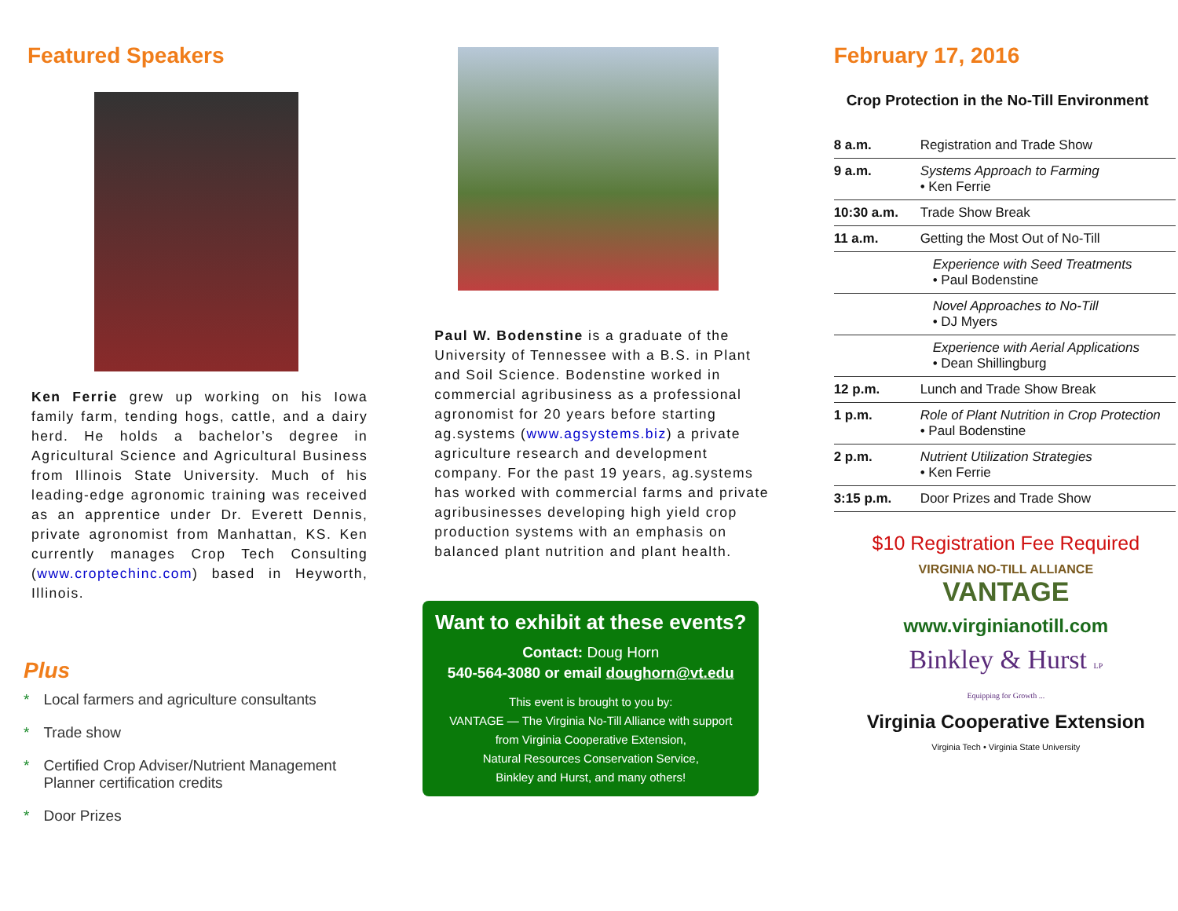Featured Speakers
Ken Ferrie grew up working on his Iowa family farm, tending hogs, cattle, and a dairy herd. He holds a bachelor’s degree in Agricultural Science and Agricultural Business from Illinois State University. Much of his leading-edge agronomic training was received as an apprentice under Dr. Everett Dennis, private agronomist from Manhattan, KS. Ken currently manages Crop Tech Consulting (www.croptechinc.com) based in Heyworth, Illinois.
Plus
* Local farmers and agriculture consultants
* Trade show
* Certified Crop Adviser/Nutrient Management Planner certification credits
* Door Prizes
Paul W. Bodenstine is a graduate of the University of Tennessee with a B.S. in Plant and Soil Science. Bodenstine worked in commercial agribusiness as a professional agronomist for 20 years before starting ag.systems (www.agsystems.biz) a private agriculture research and development company. For the past 19 years, ag.systems has worked with commercial farms and private agribusinesses developing high yield crop production systems with an emphasis on balanced plant nutrition and plant health.
Want to exhibit at these events?
Contact: Doug Horn
540-564-3080 or email doughorn@vt.edu
This event is brought to you by:
VANTAGE — The Virginia No-Till Alliance with support
from Virginia Cooperative Extension,
Natural Resources Conservation Service,
Binkley and Hurst, and many others!
February 17, 2016
Crop Protection in the No-Till Environment
| 8 a.m. | Registration and Trade Show |
| 9 a.m. | Systems Approach to Farming • Ken Ferrie |
| 10:30 a.m. | Trade Show Break |
| 11 a.m. | Getting the Most Out of No-Till |
| | Experience with Seed Treatments • Paul Bodenstine |
| | Novel Approaches to No-Till • DJ Myers |
| | Experience with Aerial Applications • Dean Shillingburg |
| 12 p.m. | Lunch and Trade Show Break |
| 1 p.m. | Role of Plant Nutrition in Crop Protection • Paul Bodenstine |
| 2 p.m. | Nutrient Utilization Strategies • Ken Ferrie |
| 3:15 p.m. | Door Prizes and Trade Show |
$10 Registration Fee Required
VIRGINIA NO-TILL ALLIANCE
VANTAGE
www.virginianotill.com
Binkley & Hurst LP
Equipping for Growth ...
Virginia Cooperative Extension
Virginia Tech • Virginia State University